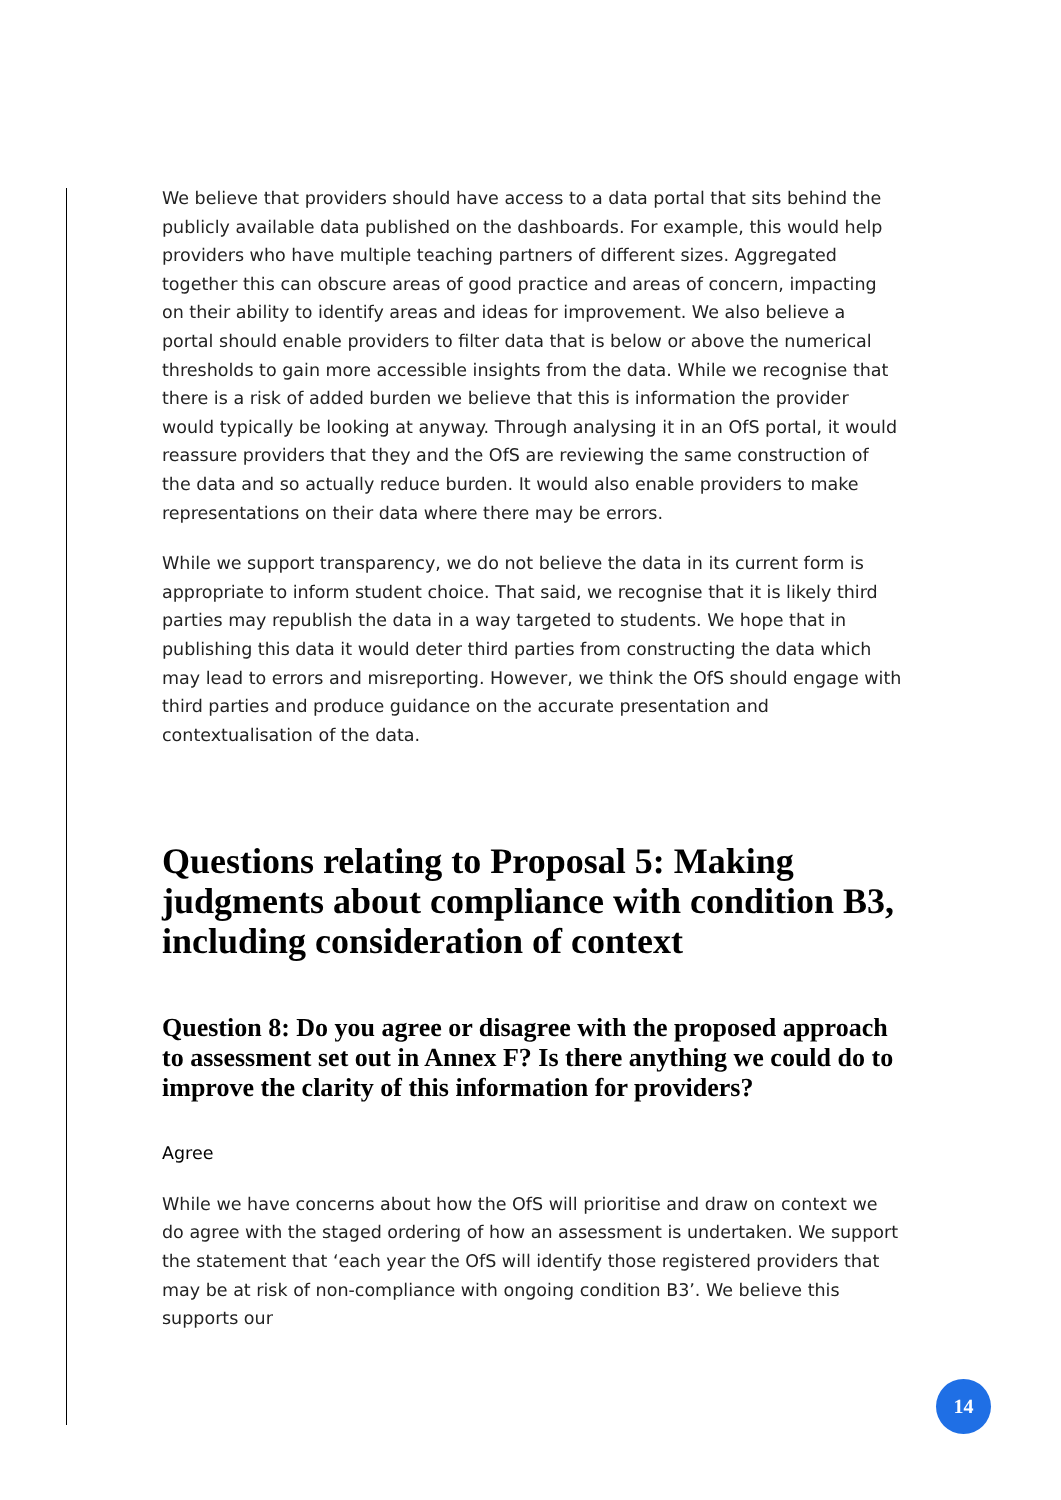We believe that providers should have access to a data portal that sits behind the publicly available data published on the dashboards. For example, this would help providers who have multiple teaching partners of different sizes. Aggregated together this can obscure areas of good practice and areas of concern, impacting on their ability to identify areas and ideas for improvement. We also believe a portal should enable providers to filter data that is below or above the numerical thresholds to gain more accessible insights from the data. While we recognise that there is a risk of added burden we believe that this is information the provider would typically be looking at anyway. Through analysing it in an OfS portal, it would reassure providers that they and the OfS are reviewing the same construction of the data and so actually reduce burden. It would also enable providers to make representations on their data where there may be errors.
While we support transparency, we do not believe the data in its current form is appropriate to inform student choice. That said, we recognise that it is likely third parties may republish the data in a way targeted to students. We hope that in publishing this data it would deter third parties from constructing the data which may lead to errors and misreporting. However, we think the OfS should engage with third parties and produce guidance on the accurate presentation and contextualisation of the data.
Questions relating to Proposal 5: Making judgments about compliance with condition B3, including consideration of context
Question 8: Do you agree or disagree with the proposed approach to assessment set out in Annex F? Is there anything we could do to improve the clarity of this information for providers?
Agree
While we have concerns about how the OfS will prioritise and draw on context we do agree with the staged ordering of how an assessment is undertaken. We support the statement that ‘each year the OfS will identify those registered providers that may be at risk of non-compliance with ongoing condition B3’. We believe this supports our
14